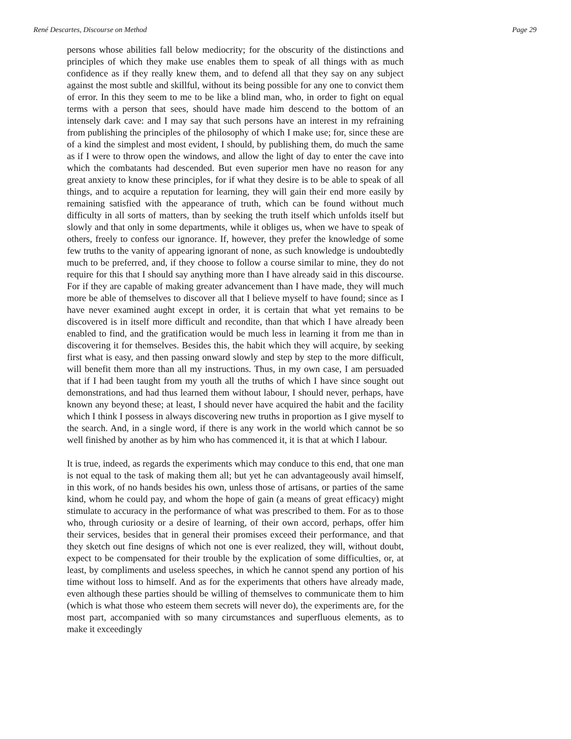René Descartes, Discourse on Method Page 29
persons whose abilities fall below mediocrity; for the obscurity of the distinctions and principles of which they make use enables them to speak of all things with as much confidence as if they really knew them, and to defend all that they say on any subject against the most subtle and skillful, without its being possible for any one to convict them of error. In this they seem to me to be like a blind man, who, in order to fight on equal terms with a person that sees, should have made him descend to the bottom of an intensely dark cave: and I may say that such persons have an interest in my refraining from publishing the principles of the philosophy of which I make use; for, since these are of a kind the simplest and most evident, I should, by publishing them, do much the same as if I were to throw open the windows, and allow the light of day to enter the cave into which the combatants had descended. But even superior men have no reason for any great anxiety to know these principles, for if what they desire is to be able to speak of all things, and to acquire a reputation for learning, they will gain their end more easily by remaining satisfied with the appearance of truth, which can be found without much difficulty in all sorts of matters, than by seeking the truth itself which unfolds itself but slowly and that only in some departments, while it obliges us, when we have to speak of others, freely to confess our ignorance. If, however, they prefer the knowledge of some few truths to the vanity of appearing ignorant of none, as such knowledge is undoubtedly much to be preferred, and, if they choose to follow a course similar to mine, they do not require for this that I should say anything more than I have already said in this discourse. For if they are capable of making greater advancement than I have made, they will much more be able of themselves to discover all that I believe myself to have found; since as I have never examined aught except in order, it is certain that what yet remains to be discovered is in itself more difficult and recondite, than that which I have already been enabled to find, and the gratification would be much less in learning it from me than in discovering it for themselves. Besides this, the habit which they will acquire, by seeking first what is easy, and then passing onward slowly and step by step to the more difficult, will benefit them more than all my instructions. Thus, in my own case, I am persuaded that if I had been taught from my youth all the truths of which I have since sought out demonstrations, and had thus learned them without labour, I should never, perhaps, have known any beyond these; at least, I should never have acquired the habit and the facility which I think I possess in always discovering new truths in proportion as I give myself to the search. And, in a single word, if there is any work in the world which cannot be so well finished by another as by him who has commenced it, it is that at which I labour.
It is true, indeed, as regards the experiments which may conduce to this end, that one man is not equal to the task of making them all; but yet he can advantageously avail himself, in this work, of no hands besides his own, unless those of artisans, or parties of the same kind, whom he could pay, and whom the hope of gain (a means of great efficacy) might stimulate to accuracy in the performance of what was prescribed to them. For as to those who, through curiosity or a desire of learning, of their own accord, perhaps, offer him their services, besides that in general their promises exceed their performance, and that they sketch out fine designs of which not one is ever realized, they will, without doubt, expect to be compensated for their trouble by the explication of some difficulties, or, at least, by compliments and useless speeches, in which he cannot spend any portion of his time without loss to himself. And as for the experiments that others have already made, even although these parties should be willing of themselves to communicate them to him (which is what those who esteem them secrets will never do), the experiments are, for the most part, accompanied with so many circumstances and superfluous elements, as to make it exceedingly